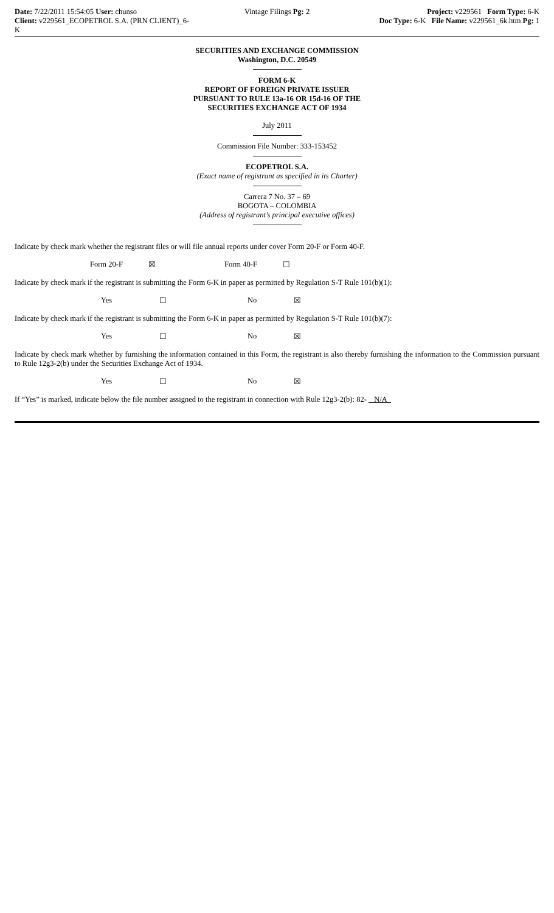Date: 7/22/2011 15:54:05 User: chunso
Client: v229561_ECOPETROL S.A. (PRN CLIENT)_6-K
Vintage Filings Pg: 2 Project: v229561 Form Type: 6-K
Doc Type: 6-K File Name: v229561_6k.htm Pg: 1
SECURITIES AND EXCHANGE COMMISSION
Washington, D.C. 20549
FORM 6-K
REPORT OF FOREIGN PRIVATE ISSUER
PURSUANT TO RULE 13a-16 OR 15d-16 OF THE
SECURITIES EXCHANGE ACT OF 1934
July 2011
Commission File Number: 333-153452
ECOPETROL S.A.
(Exact name of registrant as specified in its Charter)
Carrera 7 No. 37 – 69
BOGOTA – COLOMBIA
(Address of registrant’s principal executive offices)
Indicate by check mark whether the registrant files or will file annual reports under cover Form 20-F or Form 40-F.
Form 20-F ☒ Form 40-F ☐
Indicate by check mark if the registrant is submitting the Form 6-K in paper as permitted by Regulation S-T Rule 101(b)(1):
Yes ☐ No ☒
Indicate by check mark if the registrant is submitting the Form 6-K in paper as permitted by Regulation S-T Rule 101(b)(7):
Yes ☐ No ☒
Indicate by check mark whether by furnishing the information contained in this Form, the registrant is also thereby furnishing the information to the Commission pursuant to Rule 12g3-2(b) under the Securities Exchange Act of 1934.
Yes ☐ No ☒
If “Yes” is marked, indicate below the file number assigned to the registrant in connection with Rule 12g3-2(b): 82- N/A